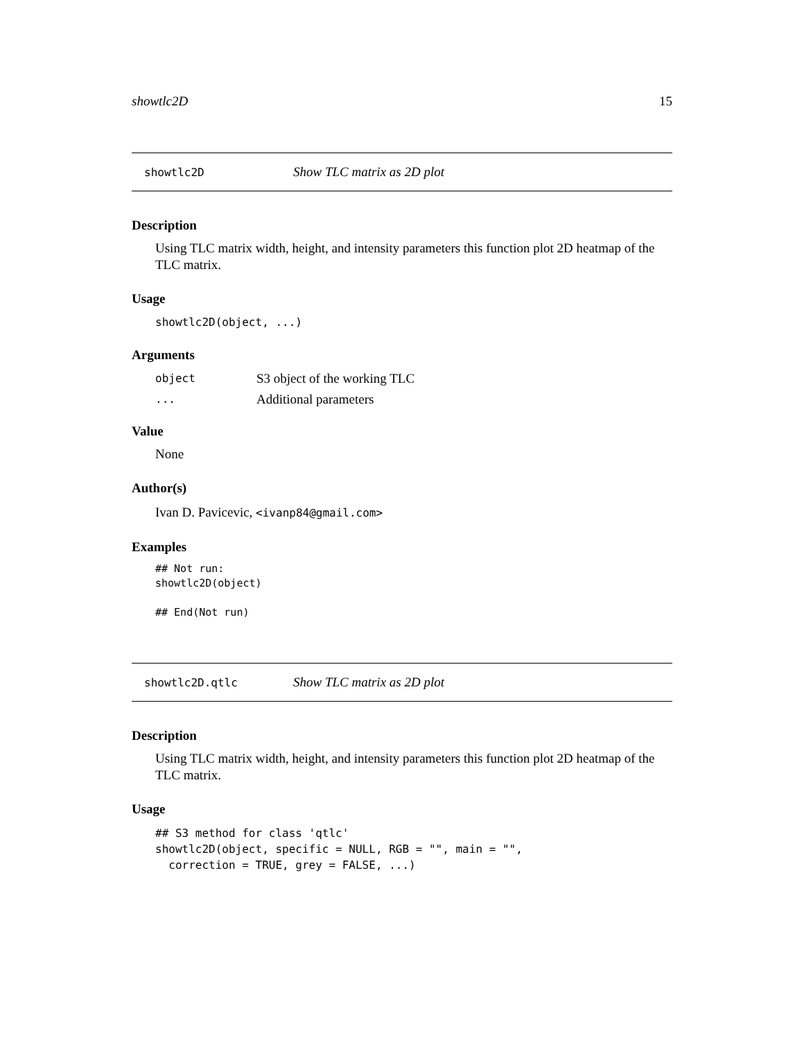showtlc2D 15
showtlc2D Show TLC matrix as 2D plot
Description
Using TLC matrix width, height, and intensity parameters this function plot 2D heatmap of the TLC matrix.
Usage
showtlc2D(object, ...)
Arguments
| object | S3 object of the working TLC |
| ... | Additional parameters |
Value
None
Author(s)
Ivan D. Pavicevic, <ivanp84@gmail.com>
Examples
## Not run:
showtlc2D(object)

## End(Not run)
showtlc2D.qtlc Show TLC matrix as 2D plot
Description
Using TLC matrix width, height, and intensity parameters this function plot 2D heatmap of the TLC matrix.
Usage
## S3 method for class 'qtlc'
showtlc2D(object, specific = NULL, RGB = "", main = "",
  correction = TRUE, grey = FALSE, ...)